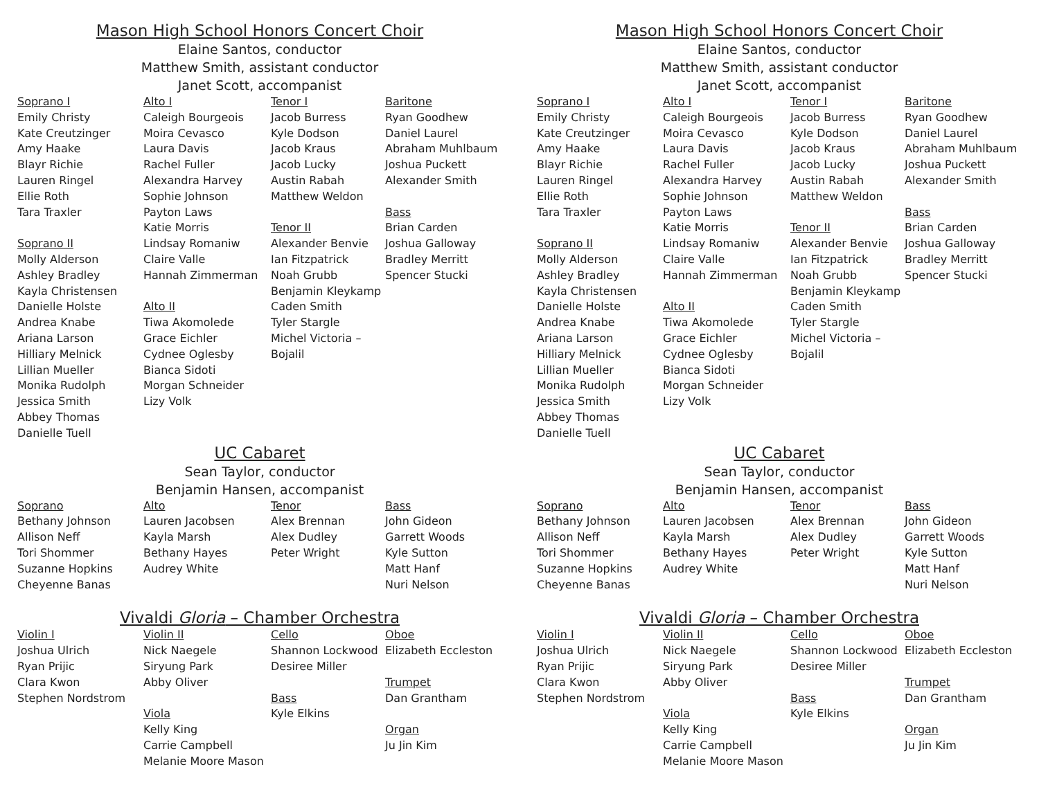Mason High School Honors Concert Choir
Elaine Santos, conductor
Matthew Smith, assistant conductor
Janet Scott, accompanist
Soprano I
Emily Christy
Kate Creutzinger
Amy Haake
Blayr Richie
Lauren Ringel
Ellie Roth
Tara Traxler
Soprano II
Molly Alderson
Ashley Bradley
Kayla Christensen
Danielle Holste
Andrea Knabe
Ariana Larson
Hilliary Melnick
Lillian Mueller
Monika Rudolph
Jessica Smith
Abbey Thomas
Danielle Tuell
Alto I
Caleigh Bourgeois
Moira Cevasco
Laura Davis
Rachel Fuller
Alexandra Harvey
Sophie Johnson
Payton Laws
Katie Morris
Lindsay Romaniw
Claire Valle
Hannah Zimmerman
Alto II
Tiwa Akomolede
Grace Eichler
Cydnee Oglesby
Bianca Sidoti
Morgan Schneider
Lizy Volk
Tenor I
Jacob Burress
Kyle Dodson
Jacob Kraus
Jacob Lucky
Austin Rabah
Matthew Weldon
Tenor II
Alexander Benvie
Ian Fitzpatrick
Noah Grubb
Benjamin Kleykamp
Caden Smith
Tyler Stargle
Michel Victoria – Bojalil
Baritone
Ryan Goodhew
Daniel Laurel
Abraham Muhlbaum
Joshua Puckett
Alexander Smith
Bass
Brian Carden
Joshua Galloway
Bradley Merritt
Spencer Stucki
UC Cabaret
Sean Taylor, conductor
Benjamin Hansen, accompanist
Soprano
Bethany Johnson
Allison Neff
Tori Shommer
Suzanne Hopkins
Cheyenne Banas
Alto
Lauren Jacobsen
Kayla Marsh
Bethany Hayes
Audrey White
Tenor
Alex Brennan
Alex Dudley
Peter Wright
Bass
John Gideon
Garrett Woods
Kyle Sutton
Matt Hanf
Nuri Nelson
Vivaldi Gloria – Chamber Orchestra
Violin I
Joshua Ulrich
Ryan Prijic
Clara Kwon
Stephen Nordstrom
Violin II
Nick Naegele
Siryung Park
Abby Oliver
Viola
Kelly King
Carrie Campbell
Melanie Moore Mason
Cello
Shannon Lockwood
Desiree Miller
Bass
Kyle Elkins
Oboe
Elizabeth Eccleston
Trumpet
Dan Grantham
Organ
Ju Jin Kim
Mason High School Honors Concert Choir
Elaine Santos, conductor
Matthew Smith, assistant conductor
Janet Scott, accompanist
Soprano I
Emily Christy
Kate Creutzinger
Amy Haake
Blayr Richie
Lauren Ringel
Ellie Roth
Tara Traxler
Soprano II
Molly Alderson
Ashley Bradley
Kayla Christensen
Danielle Holste
Andrea Knabe
Ariana Larson
Hilliary Melnick
Lillian Mueller
Monika Rudolph
Jessica Smith
Abbey Thomas
Danielle Tuell
Alto I
Caleigh Bourgeois
Moira Cevasco
Laura Davis
Rachel Fuller
Alexandra Harvey
Sophie Johnson
Payton Laws
Katie Morris
Lindsay Romaniw
Claire Valle
Hannah Zimmerman
Alto II
Tiwa Akomolede
Grace Eichler
Cydnee Oglesby
Bianca Sidoti
Morgan Schneider
Lizy Volk
Tenor I
Jacob Burress
Kyle Dodson
Jacob Kraus
Jacob Lucky
Austin Rabah
Matthew Weldon
Tenor II
Alexander Benvie
Ian Fitzpatrick
Noah Grubb
Benjamin Kleykamp
Caden Smith
Tyler Stargle
Michel Victoria – Bojalil
Baritone
Ryan Goodhew
Daniel Laurel
Abraham Muhlbaum
Joshua Puckett
Alexander Smith
Bass
Brian Carden
Joshua Galloway
Bradley Merritt
Spencer Stucki
UC Cabaret
Sean Taylor, conductor
Benjamin Hansen, accompanist
Soprano
Bethany Johnson
Allison Neff
Tori Shommer
Suzanne Hopkins
Cheyenne Banas
Alto
Lauren Jacobsen
Kayla Marsh
Bethany Hayes
Audrey White
Tenor
Alex Brennan
Alex Dudley
Peter Wright
Bass
John Gideon
Garrett Woods
Kyle Sutton
Matt Hanf
Nuri Nelson
Vivaldi Gloria – Chamber Orchestra
Violin I
Joshua Ulrich
Ryan Prijic
Clara Kwon
Stephen Nordstrom
Violin II
Nick Naegele
Siryung Park
Abby Oliver
Viola
Kelly King
Carrie Campbell
Melanie Moore Mason
Cello
Shannon Lockwood
Desiree Miller
Bass
Kyle Elkins
Oboe
Elizabeth Eccleston
Trumpet
Dan Grantham
Organ
Ju Jin Kim